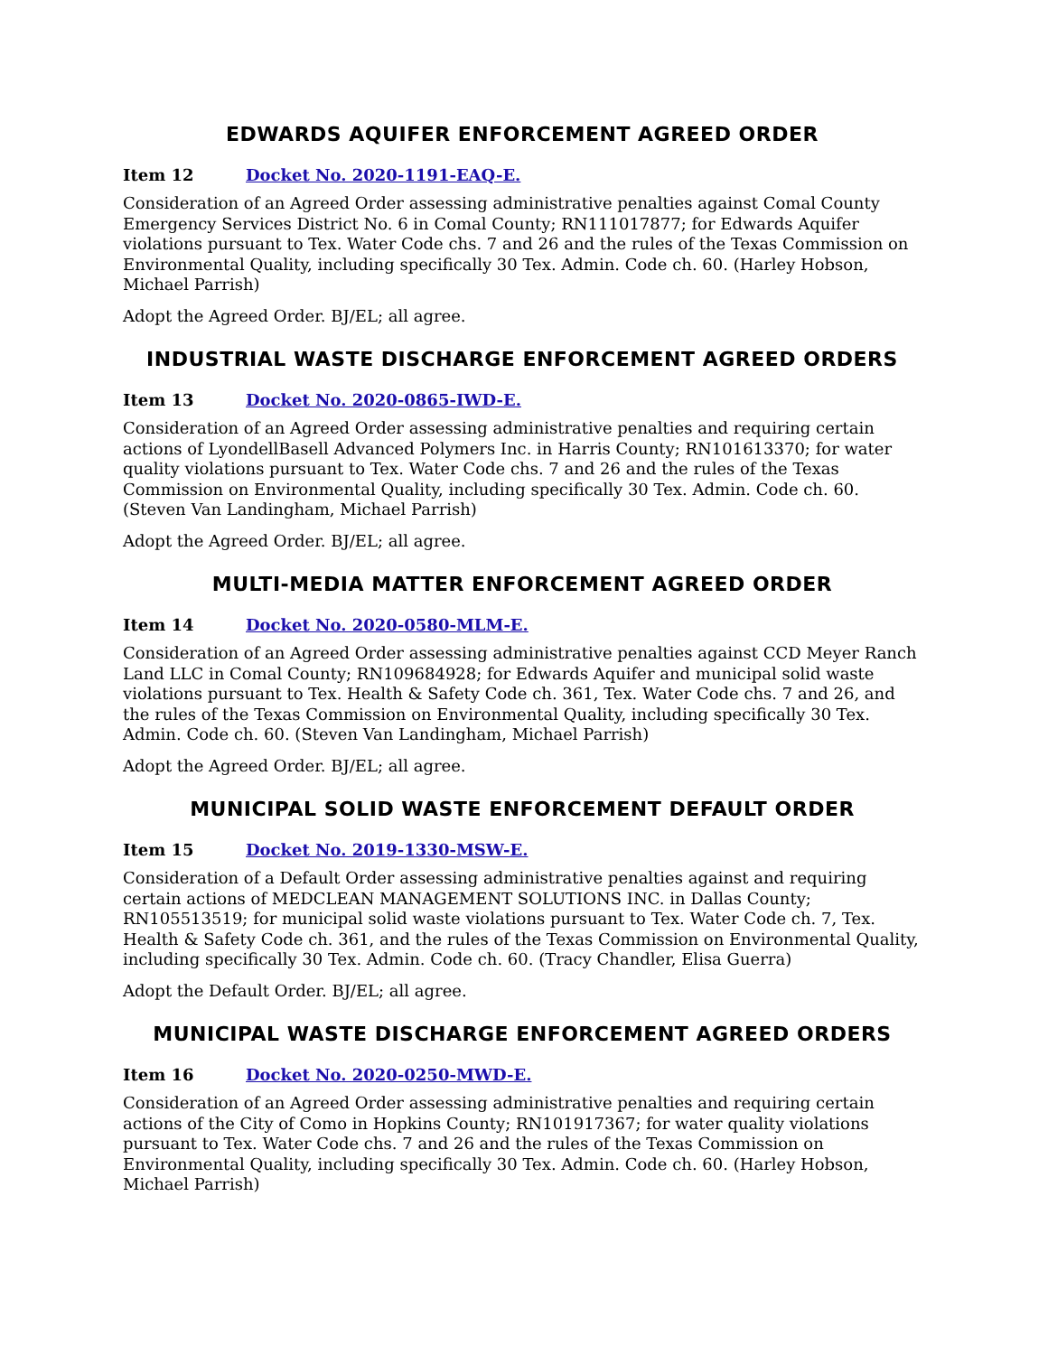EDWARDS AQUIFER ENFORCEMENT AGREED ORDER
Item 12 Docket No. 2020-1191-EAQ-E.
Consideration of an Agreed Order assessing administrative penalties against Comal County Emergency Services District No. 6 in Comal County; RN111017877; for Edwards Aquifer violations pursuant to Tex. Water Code chs. 7 and 26 and the rules of the Texas Commission on Environmental Quality, including specifically 30 Tex. Admin. Code ch. 60. (Harley Hobson, Michael Parrish)
Adopt the Agreed Order. BJ/EL; all agree.
INDUSTRIAL WASTE DISCHARGE ENFORCEMENT AGREED ORDERS
Item 13 Docket No. 2020-0865-IWD-E.
Consideration of an Agreed Order assessing administrative penalties and requiring certain actions of LyondellBasell Advanced Polymers Inc. in Harris County; RN101613370; for water quality violations pursuant to Tex. Water Code chs. 7 and 26 and the rules of the Texas Commission on Environmental Quality, including specifically 30 Tex. Admin. Code ch. 60. (Steven Van Landingham, Michael Parrish)
Adopt the Agreed Order. BJ/EL; all agree.
MULTI-MEDIA MATTER ENFORCEMENT AGREED ORDER
Item 14 Docket No. 2020-0580-MLM-E.
Consideration of an Agreed Order assessing administrative penalties against CCD Meyer Ranch Land LLC in Comal County; RN109684928; for Edwards Aquifer and municipal solid waste violations pursuant to Tex. Health & Safety Code ch. 361, Tex. Water Code chs. 7 and 26, and the rules of the Texas Commission on Environmental Quality, including specifically 30 Tex. Admin. Code ch. 60. (Steven Van Landingham, Michael Parrish)
Adopt the Agreed Order. BJ/EL; all agree.
MUNICIPAL SOLID WASTE ENFORCEMENT DEFAULT ORDER
Item 15 Docket No. 2019-1330-MSW-E.
Consideration of a Default Order assessing administrative penalties against and requiring certain actions of MEDCLEAN MANAGEMENT SOLUTIONS INC. in Dallas County; RN105513519; for municipal solid waste violations pursuant to Tex. Water Code ch. 7, Tex. Health & Safety Code ch. 361, and the rules of the Texas Commission on Environmental Quality, including specifically 30 Tex. Admin. Code ch. 60. (Tracy Chandler, Elisa Guerra)
Adopt the Default Order. BJ/EL; all agree.
MUNICIPAL WASTE DISCHARGE ENFORCEMENT AGREED ORDERS
Item 16 Docket No. 2020-0250-MWD-E.
Consideration of an Agreed Order assessing administrative penalties and requiring certain actions of the City of Como in Hopkins County; RN101917367; for water quality violations pursuant to Tex. Water Code chs. 7 and 26 and the rules of the Texas Commission on Environmental Quality, including specifically 30 Tex. Admin. Code ch. 60. (Harley Hobson, Michael Parrish)